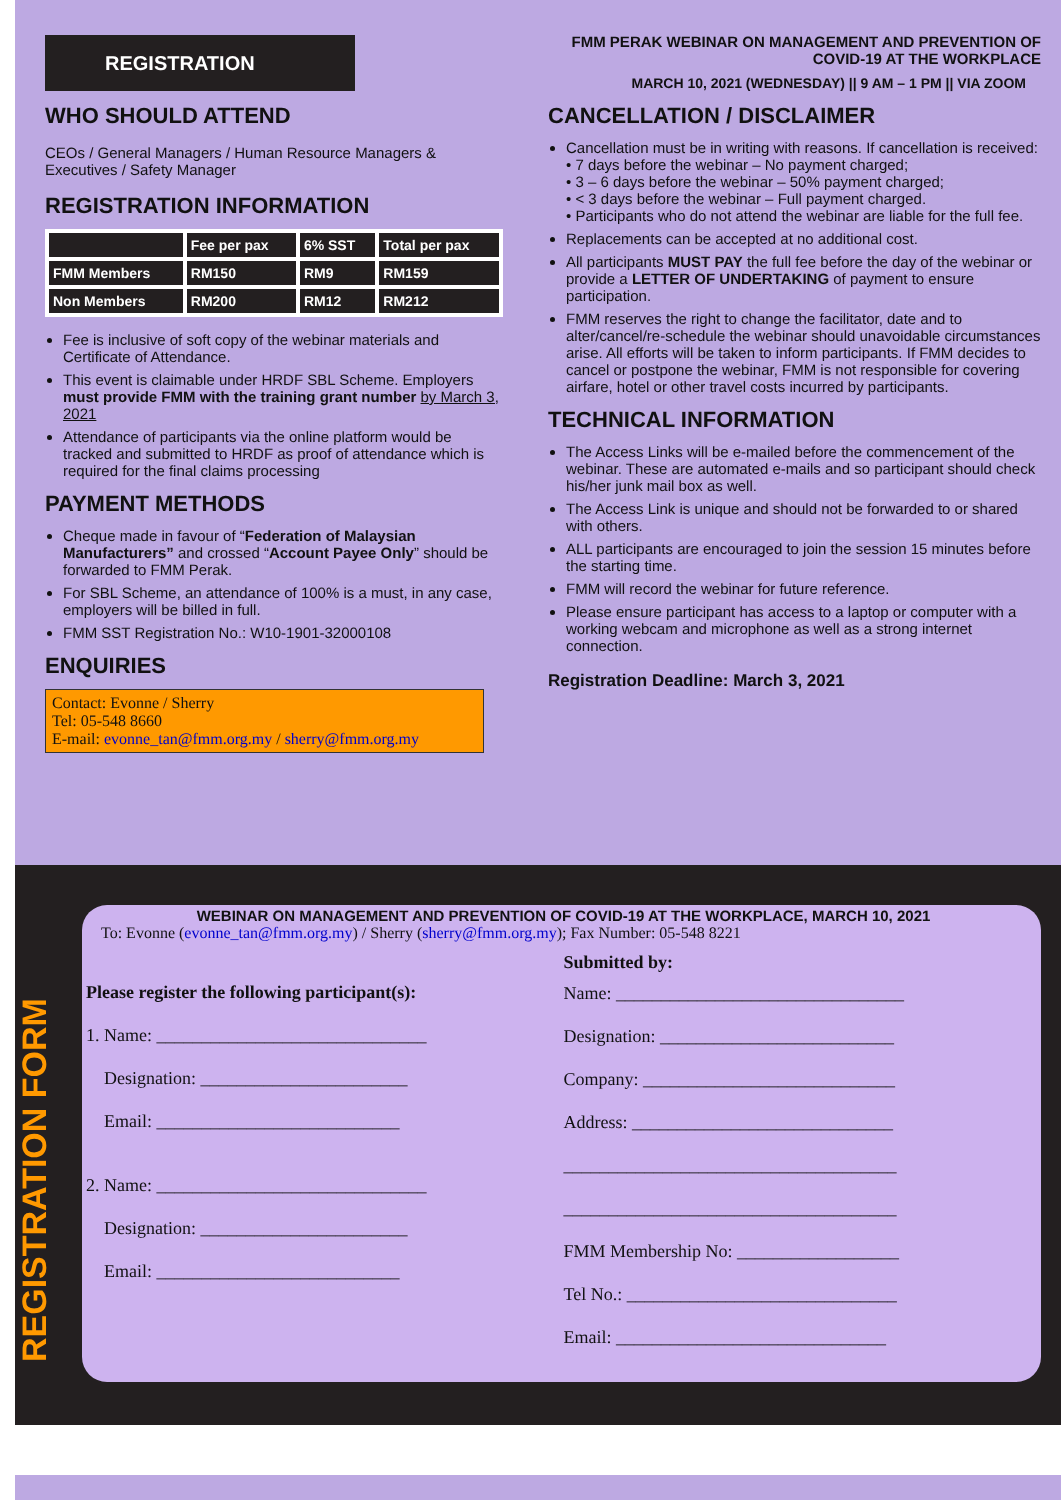REGISTRATION
WHO SHOULD ATTEND
CEOs / General Managers / Human Resource Managers & Executives / Safety Manager
REGISTRATION INFORMATION
| | Fee per pax | 6% SST | Total per pax |
| --- | --- | --- | --- |
| FMM Members | RM150 | RM9 | RM159 |
| Non Members | RM200 | RM12 | RM212 |
Fee is inclusive of soft copy of the webinar materials and Certificate of Attendance.
This event is claimable under HRDF SBL Scheme. Employers must provide FMM with the training grant number by March 3, 2021
Attendance of participants via the online platform would be tracked and submitted to HRDF as proof of attendance which is required for the final claims processing
PAYMENT METHODS
Cheque made in favour of “Federation of Malaysian Manufacturers” and crossed “Account Payee Only” should be forwarded to FMM Perak.
For SBL Scheme, an attendance of 100% is a must, in any case, employers will be billed in full.
FMM SST Registration No.: W10-1901-32000108
ENQUIRIES
Contact: Evonne / Sherry
Tel: 05-548 8660
E-mail: evonne_tan@fmm.org.my / sherry@fmm.org.my
FMM PERAK WEBINAR ON MANAGEMENT AND PREVENTION OF COVID-19 AT THE WORKPLACE
MARCH 10, 2021 (WEDNESDAY) || 9 AM – 1 PM || VIA ZOOM
CANCELLATION / DISCLAIMER
Cancellation must be in writing with reasons. If cancellation is received:
• 7 days before the webinar – No payment charged;
• 3 – 6 days before the webinar – 50% payment charged;
• < 3 days before the webinar – Full payment charged.
• Participants who do not attend the webinar are liable for the full fee.
Replacements can be accepted at no additional cost.
All participants MUST PAY the full fee before the day of the webinar or provide a LETTER OF UNDERTAKING of payment to ensure participation.
FMM reserves the right to change the facilitator, date and to alter/cancel/re-schedule the webinar should unavoidable circumstances arise. All efforts will be taken to inform participants. If FMM decides to cancel or postpone the webinar, FMM is not responsible for covering airfare, hotel or other travel costs incurred by participants.
TECHNICAL INFORMATION
The Access Links will be e-mailed before the commencement of the webinar. These are automated e-mails and so participant should check his/her junk mail box as well.
The Access Link is unique and should not be forwarded to or shared with others.
ALL participants are encouraged to join the session 15 minutes before the starting time.
FMM will record the webinar for future reference.
Please ensure participant has access to a laptop or computer with a working webcam and microphone as well as a strong internet connection.
Registration Deadline: March 3, 2021
REGISTRATION FORM
WEBINAR ON MANAGEMENT AND PREVENTION OF COVID-19 AT THE WORKPLACE, MARCH 10, 2021
To: Evonne (evonne_tan@fmm.org.my) / Sherry (sherry@fmm.org.my); Fax Number: 05-548 8221
Please register the following participant(s):
1. Name: ______________________________
Designation: _______________________
Email: ___________________________
2. Name: ______________________________
Designation: _______________________
Email: ___________________________
Submitted by:
Name: ________________________________
Designation: __________________________
Company: ____________________________
Address: _____________________________
_____________________________________
_____________________________________
FMM Membership No: __________________
Tel No.: ______________________________
Email: ______________________________